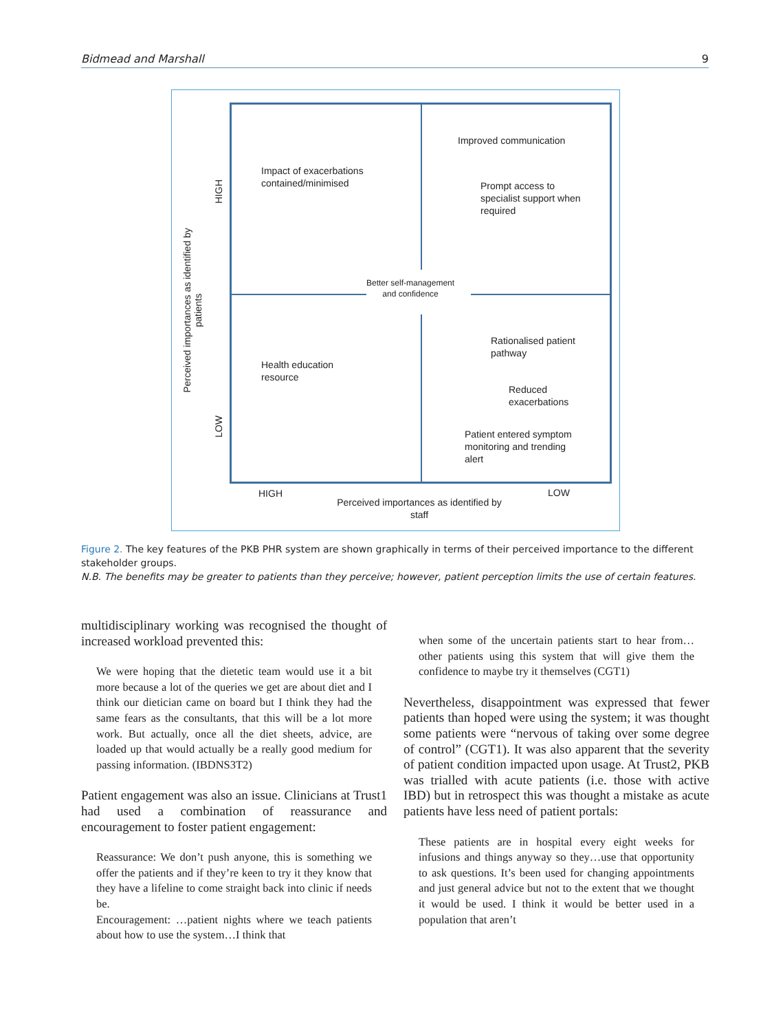Bidmead and Marshall 9
Perceived importances as identified by
patients
HIGH
LOW
Impact of exacerbations
contained/minimised
Improved communication
Prompt access to
specialist support when
required
Better self-management
and confidence
Health education
resource
Rationalised patient
pathway
Reduced
exacerbations
Patient entered symptom
monitoring and trending
alert
HIGH LOW
Perceived importances as identified by
staff
Figure 2. The key features of the PKB PHR system are shown graphically in terms of their perceived importance to the different stakeholder groups.
N.B. The benefits may be greater to patients than they perceive; however, patient perception limits the use of certain features.
multidisciplinary working was recognised the thought of increased workload prevented this:
We were hoping that the dietetic team would use it a bit more because a lot of the queries we get are about diet and I think our dietician came on board but I think they had the same fears as the consultants, that this will be a lot more work. But actually, once all the diet sheets, advice, are loaded up that would actually be a really good medium for passing information. (IBDNS3T2)
Patient engagement was also an issue. Clinicians at Trust1 had used a combination of reassurance and encouragement to foster patient engagement:
Reassurance: We don’t push anyone, this is something we offer the patients and if they’re keen to try it they know that they have a lifeline to come straight back into clinic if needs be.
Encouragement: …patient nights where we teach patients about how to use the system…I think that
when some of the uncertain patients start to hear from…other patients using this system that will give them the confidence to maybe try it themselves (CGT1)
Nevertheless, disappointment was expressed that fewer patients than hoped were using the system; it was thought some patients were “nervous of taking over some degree of control” (CGT1). It was also apparent that the severity of patient condition impacted upon usage. At Trust2, PKB was trialled with acute patients (i.e. those with active IBD) but in retrospect this was thought a mistake as acute patients have less need of patient portals:
These patients are in hospital every eight weeks for infusions and things anyway so they…use that opportunity to ask questions. It’s been used for changing appointments and just general advice but not to the extent that we thought it would be used. I think it would be better used in a population that aren’t